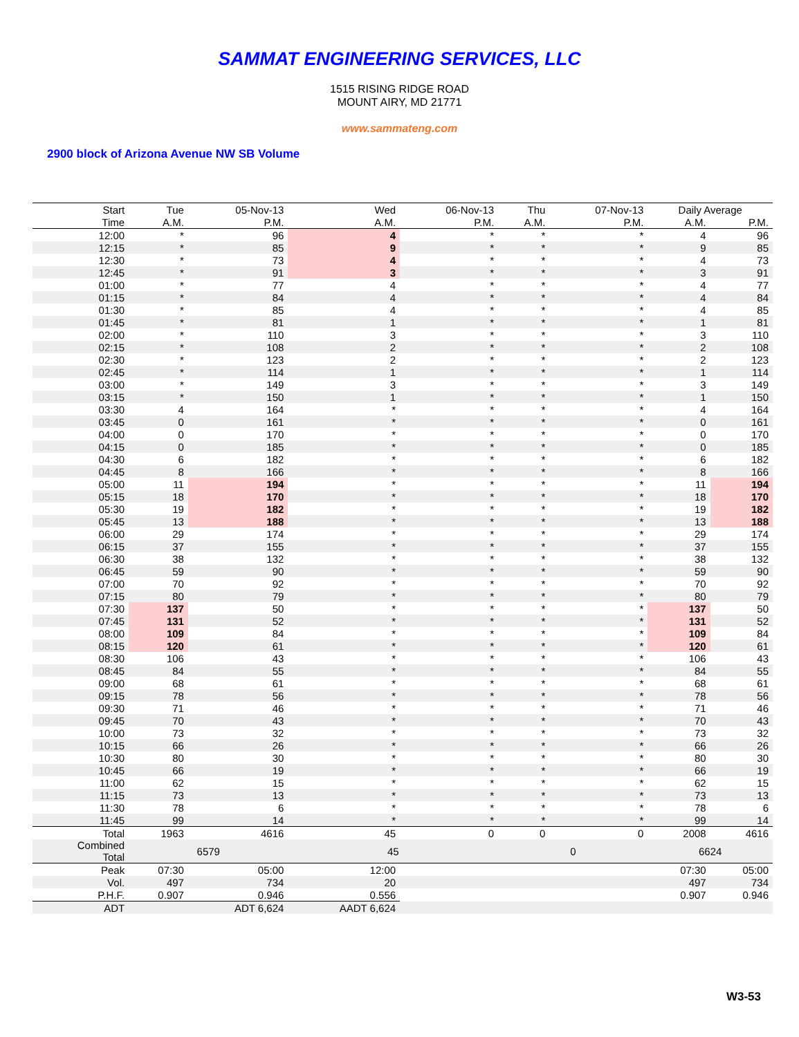SAMMAT ENGINEERING SERVICES, LLC
1515 RISING RIDGE ROAD
MOUNT AIRY, MD 21771
www.sammateng.com
2900 block of Arizona Avenue NW SB Volume
| Start | Tue | 05-Nov-13 | Wed | 06-Nov-13 | Thu | 07-Nov-13 | Daily Average | |
| --- | --- | --- | --- | --- | --- | --- | --- | --- |
| Time | A.M. | P.M. | A.M. | P.M. | A.M. | P.M. | A.M. | P.M. |
| 12:00 | * | 96 | 4 | * | * | * | 4 | 96 |
| 12:15 | * | 85 | 9 | * | * | * | 9 | 85 |
| 12:30 | * | 73 | 4 | * | * | * | 4 | 73 |
| 12:45 | * | 91 | 3 | * | * | * | 3 | 91 |
| 01:00 | * | 77 | 4 | * | * | * | 4 | 77 |
| 01:15 | * | 84 | 4 | * | * | * | 4 | 84 |
| 01:30 | * | 85 | 4 | * | * | * | 4 | 85 |
| 01:45 | * | 81 | 1 | * | * | * | 1 | 81 |
| 02:00 | * | 110 | 3 | * | * | * | 3 | 110 |
| 02:15 | * | 108 | 2 | * | * | * | 2 | 108 |
| 02:30 | * | 123 | 2 | * | * | * | 2 | 123 |
| 02:45 | * | 114 | 1 | * | * | * | 1 | 114 |
| 03:00 | * | 149 | 3 | * | * | * | 3 | 149 |
| 03:15 | * | 150 | 1 | * | * | * | 1 | 150 |
| 03:30 | 4 | 164 | * | * | * | * | 4 | 164 |
| 03:45 | 0 | 161 | * | * | * | * | 0 | 161 |
| 04:00 | 0 | 170 | * | * | * | * | 0 | 170 |
| 04:15 | 0 | 185 | * | * | * | * | 0 | 185 |
| 04:30 | 6 | 182 | * | * | * | * | 6 | 182 |
| 04:45 | 8 | 166 | * | * | * | * | 8 | 166 |
| 05:00 | 11 | 194 | * | * | * | * | 11 | 194 |
| 05:15 | 18 | 170 | * | * | * | * | 18 | 170 |
| 05:30 | 19 | 182 | * | * | * | * | 19 | 182 |
| 05:45 | 13 | 188 | * | * | * | * | 13 | 188 |
| 06:00 | 29 | 174 | * | * | * | * | 29 | 174 |
| 06:15 | 37 | 155 | * | * | * | * | 37 | 155 |
| 06:30 | 38 | 132 | * | * | * | * | 38 | 132 |
| 06:45 | 59 | 90 | * | * | * | * | 59 | 90 |
| 07:00 | 70 | 92 | * | * | * | * | 70 | 92 |
| 07:15 | 80 | 79 | * | * | * | * | 80 | 79 |
| 07:30 | 137 | 50 | * | * | * | * | 137 | 50 |
| 07:45 | 131 | 52 | * | * | * | * | 131 | 52 |
| 08:00 | 109 | 84 | * | * | * | * | 109 | 84 |
| 08:15 | 120 | 61 | * | * | * | * | 120 | 61 |
| 08:30 | 106 | 43 | * | * | * | * | 106 | 43 |
| 08:45 | 84 | 55 | * | * | * | * | 84 | 55 |
| 09:00 | 68 | 61 | * | * | * | * | 68 | 61 |
| 09:15 | 78 | 56 | * | * | * | * | 78 | 56 |
| 09:30 | 71 | 46 | * | * | * | * | 71 | 46 |
| 09:45 | 70 | 43 | * | * | * | * | 70 | 43 |
| 10:00 | 73 | 32 | * | * | * | * | 73 | 32 |
| 10:15 | 66 | 26 | * | * | * | * | 66 | 26 |
| 10:30 | 80 | 30 | * | * | * | * | 80 | 30 |
| 10:45 | 66 | 19 | * | * | * | * | 66 | 19 |
| 11:00 | 62 | 15 | * | * | * | * | 62 | 15 |
| 11:15 | 73 | 13 | * | * | * | * | 73 | 13 |
| 11:30 | 78 | 6 | * | * | * | * | 78 | 6 |
| 11:45 | 99 | 14 | * | * | * | * | 99 | 14 |
| Total | 1963 | 4616 | 45 | 0 | 0 | 0 | 2008 | 4616 |
| Combined Total | 6579 | | 45 | | 0 | | 6624 | |
| Peak | 07:30 | 05:00 | 12:00 | | | | 07:30 | 05:00 |
| Vol. | 497 | 734 | 20 | | | | 497 | 734 |
| P.H.F. | 0.907 | 0.946 | 0.556 | | | | 0.907 | 0.946 |
| ADT | | ADT 6,624 | AADT 6,624 | | | | | |
W3-53